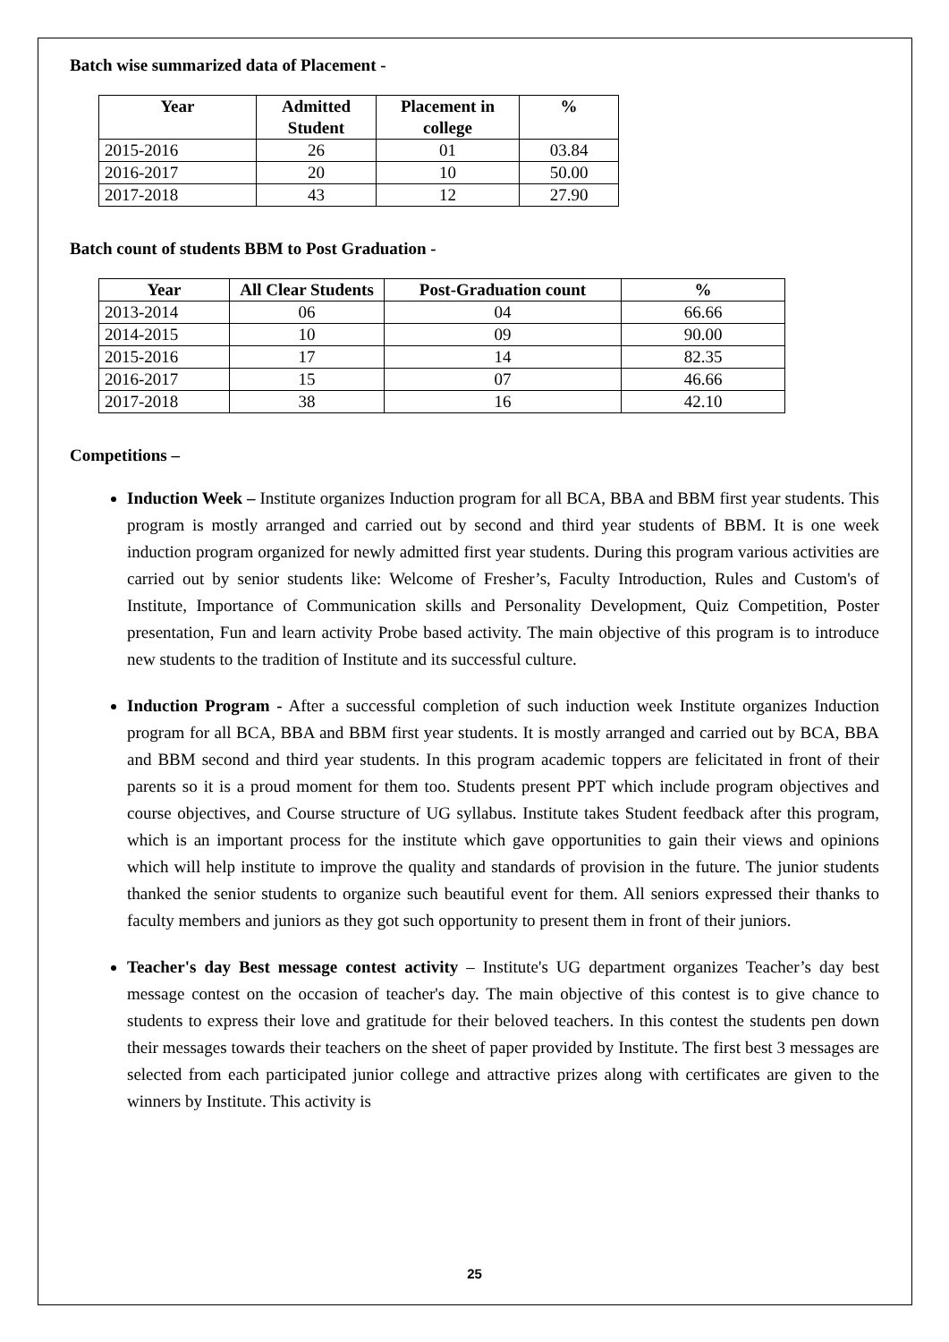Batch wise summarized data of Placement -
| Year | Admitted Student | Placement in college | % |
| --- | --- | --- | --- |
| 2015-2016 | 26 | 01 | 03.84 |
| 2016-2017 | 20 | 10 | 50.00 |
| 2017-2018 | 43 | 12 | 27.90 |
Batch count of students BBM to Post Graduation -
| Year | All Clear Students | Post-Graduation count | % |
| --- | --- | --- | --- |
| 2013-2014 | 06 | 04 | 66.66 |
| 2014-2015 | 10 | 09 | 90.00 |
| 2015-2016 | 17 | 14 | 82.35 |
| 2016-2017 | 15 | 07 | 46.66 |
| 2017-2018 | 38 | 16 | 42.10 |
Competitions –
Induction Week – Institute organizes Induction program for all BCA, BBA and BBM first year students. This program is mostly arranged and carried out by second and third year students of BBM. It is one week induction program organized for newly admitted first year students. During this program various activities are carried out by senior students like: Welcome of Fresher’s, Faculty Introduction, Rules and Custom's of Institute, Importance of Communication skills and Personality Development, Quiz Competition, Poster presentation, Fun and learn activity Probe based activity. The main objective of this program is to introduce new students to the tradition of Institute and its successful culture.
Induction Program - After a successful completion of such induction week Institute organizes Induction program for all BCA, BBA and BBM first year students. It is mostly arranged and carried out by BCA, BBA and BBM second and third year students. In this program academic toppers are felicitated in front of their parents so it is a proud moment for them too. Students present PPT which include program objectives and course objectives, and Course structure of UG syllabus. Institute takes Student feedback after this program, which is an important process for the institute which gave opportunities to gain their views and opinions which will help institute to improve the quality and standards of provision in the future. The junior students thanked the senior students to organize such beautiful event for them. All seniors expressed their thanks to faculty members and juniors as they got such opportunity to present them in front of their juniors.
Teacher's day Best message contest activity – Institute's UG department organizes Teacher’s day best message contest on the occasion of teacher's day. The main objective of this contest is to give chance to students to express their love and gratitude for their beloved teachers. In this contest the students pen down their messages towards their teachers on the sheet of paper provided by Institute. The first best 3 messages are selected from each participated junior college and attractive prizes along with certificates are given to the winners by Institute. This activity is
25